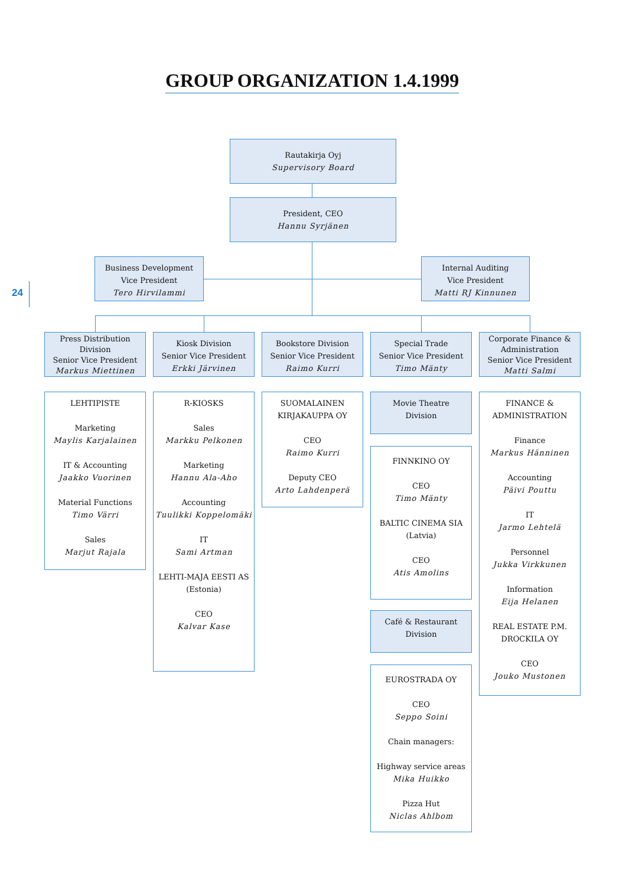GROUP ORGANIZATION 1.4.1999
24
Rautakirja Oyj
Supervisory Board
President, CEO
Hannu Syrjänen
Business Development
Vice President
Tero Hirvilammi
Internal Auditing
Vice President
Matti RJ Kinnunen
Press Distribution Division
Senior Vice President
Markus Miettinen
Kiosk Division
Senior Vice President
Erkki Järvinen
Bookstore Division
Senior Vice President
Raimo Kurri
Special Trade
Senior Vice President
Timo Mänty
Corporate Finance & Administration
Senior Vice President
Matti Salmi
LEHTIPISTE
Marketing
Maylis Karjalainen
IT & Accounting
Jaakko Vuorinen
Material Functions
Timo Värri
Sales
Marjut Rajala
R-KIOSKS
Sales
Markku Pelkonen
Marketing
Hannu Ala-Aho
Accounting
Tuulikki Koppelomäki
IT
Sami Artman
LEHTI-MAJA EESTI AS
(Estonia)
CEO
Kalvar Kase
SUOMALAINEN KIRJAKAUPPA OY
CEO
Raimo Kurri
Deputy CEO
Arto Lahdenperä
Movie Theatre
Division
FINNKINO OY
CEO
Timo Mänty
BALTIC CINEMA SIA
(Latvia)
CEO
Atis Amolins
Café & Restaurant
Division
EUROSTRADA OY
CEO
Seppo Soini
Chain managers:
Highway service areas
Mika Huikko
Pizza Hut
Niclas Ahlbom
FINANCE & ADMINISTRATION
Finance
Markus Hänninen
Accounting
Päivi Pouttu
IT
Jarmo Lehtelä
Personnel
Jukka Virkkunen
Information
Eija Helanen
REAL ESTATE P.M. DROCKILA OY
CEO
Jouko Mustonen